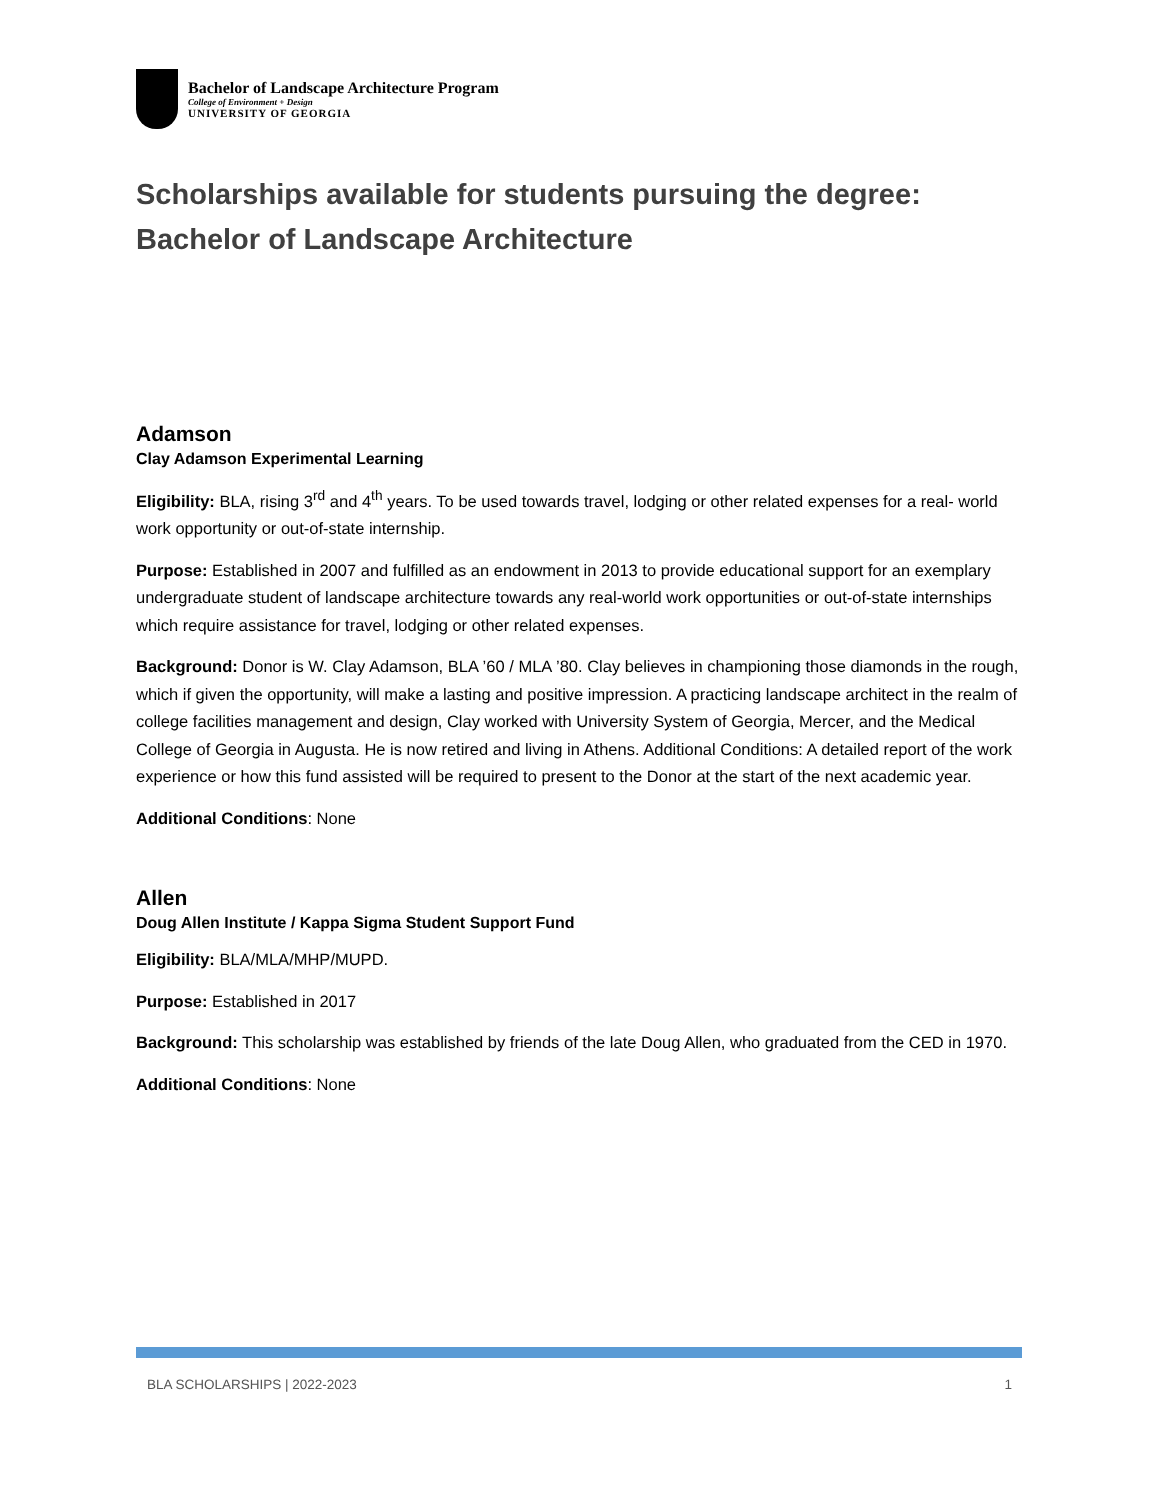Bachelor of Landscape Architecture Program
College of Environment + Design
UNIVERSITY OF GEORGIA
Scholarships available for students pursuing the degree:
Bachelor of Landscape Architecture
Adamson
Clay Adamson Experimental Learning
Eligibility: BLA, rising 3<sup>rd</sup> and 4<sup>th</sup> years. To be used towards travel, lodging or other related expenses for a real- world work opportunity or out-of-state internship.
Purpose: Established in 2007 and fulfilled as an endowment in 2013 to provide educational support for an exemplary undergraduate student of landscape architecture towards any real-world work opportunities or out-of-state internships which require assistance for travel, lodging or other related expenses.
Background: Donor is W. Clay Adamson, BLA ’60 / MLA ’80. Clay believes in championing those diamonds in the rough, which if given the opportunity, will make a lasting and positive impression. A practicing landscape architect in the realm of college facilities management and design, Clay worked with University System of Georgia, Mercer, and the Medical College of Georgia in Augusta. He is now retired and living in Athens. Additional Conditions: A detailed report of the work experience or how this fund assisted will be required to present to the Donor at the start of the next academic year.
Additional Conditions: None
Allen
Doug Allen Institute / Kappa Sigma Student Support Fund
Eligibility: BLA/MLA/MHP/MUPD.
Purpose: Established in 2017
Background: This scholarship was established by friends of the late Doug Allen, who graduated from the CED in 1970.
Additional Conditions: None
BLA SCHOLARSHIPS | 2022-2023 1